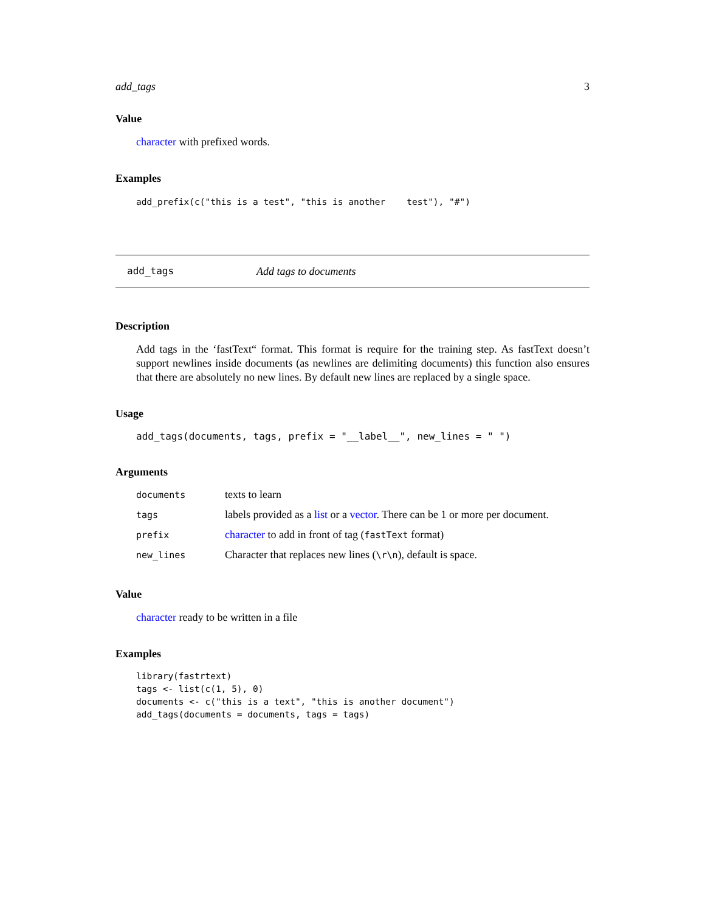add_tags 3
Value
character with prefixed words.
Examples
add_prefix(c("this is a test", "this is another    test"), "#")
add_tags Add tags to documents
Description
Add tags in the ‘fastText“ format. This format is require for the training step. As fastText doesn’t support newlines inside documents (as newlines are delimiting documents) this function also ensures that there are absolutely no new lines. By default new lines are replaced by a single space.
Usage
add_tags(documents, tags, prefix = "__label__", new_lines = " ")
Arguments
| documents | texts to learn |
| tags | labels provided as a list or a vector . There can be 1 or more per document. |
| prefix | character to add in front of tag ( fastText format) |
| new_lines | Character that replaces new lines ( \r\n ), default is space. |
Value
character ready to be written in a file
Examples
library(fastrtext)
tags <- list(c(1, 5), 0)
documents <- c("this is a text", "this is another document")
add_tags(documents = documents, tags = tags)